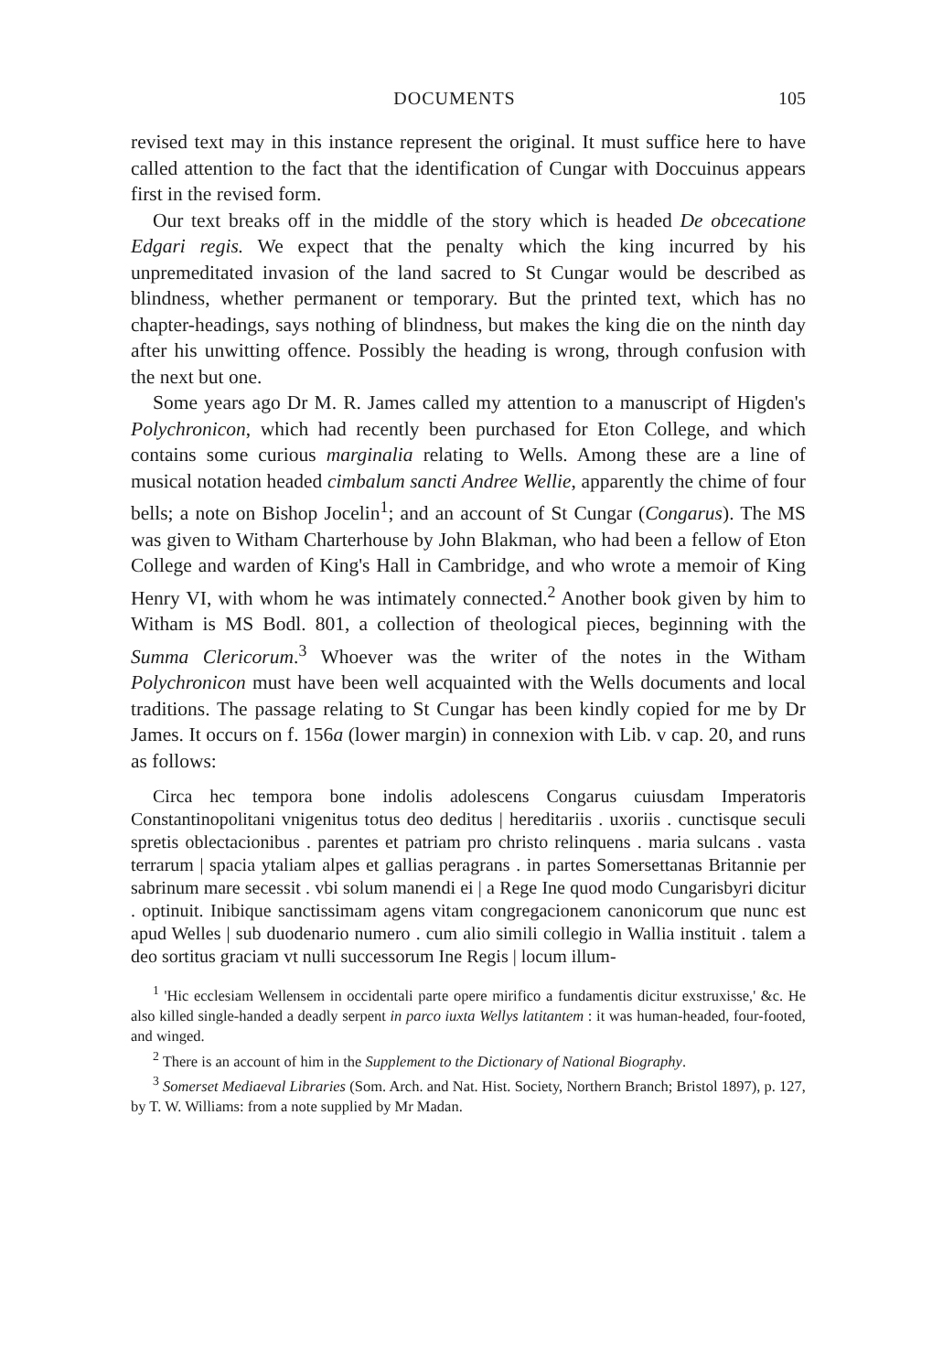DOCUMENTS 105
revised text may in this instance represent the original. It must suffice here to have called attention to the fact that the identification of Cungar with Doccuinus appears first in the revised form.
Our text breaks off in the middle of the story which is headed De obcecatione Edgari regis. We expect that the penalty which the king incurred by his unpremeditated invasion of the land sacred to St Cungar would be described as blindness, whether permanent or temporary. But the printed text, which has no chapter-headings, says nothing of blindness, but makes the king die on the ninth day after his unwitting offence. Possibly the heading is wrong, through confusion with the next but one.
Some years ago Dr M. R. James called my attention to a manuscript of Higden's Polychronicon, which had recently been purchased for Eton College, and which contains some curious marginalia relating to Wells. Among these are a line of musical notation headed cimbalum sancti Andree Wellie, apparently the chime of four bells; a note on Bishop Jocelin<sup>1</sup>; and an account of St Cungar (Congarus). The MS was given to Witham Charterhouse by John Blakman, who had been a fellow of Eton College and warden of King's Hall in Cambridge, and who wrote a memoir of King Henry VI, with whom he was intimately connected.<sup>2</sup> Another book given by him to Witham is MS Bodl. 801, a collection of theological pieces, beginning with the Summa Clericorum.<sup>3</sup> Whoever was the writer of the notes in the Witham Polychronicon must have been well acquainted with the Wells documents and local traditions. The passage relating to St Cungar has been kindly copied for me by Dr James. It occurs on f. 156a (lower margin) in connexion with Lib. v cap. 20, and runs as follows:
Circa hec tempora bone indolis adolescens Congarus cuiusdam Imperatoris Constantinopolitani vnigenitus totus deo deditus | hereditariis . uxoriis . cunctisque seculi spretis oblectacionibus . parentes et patriam pro christo relinquens . maria sulcans . vasta terrarum | spacia ytaliam alpes et gallias peragrans . in partes Somersettanas Britannie per sabrinum mare secessit . vbi solum manendi ei | a Rege Ine quod modo Cungarisbyri dicitur . optinuit. Inibique sanctissimam agens vitam congregacionem canonicorum que nunc est apud Welles | sub duodenario numero . cum alio simili collegio in Wallia instituit . talem a deo sortitus graciam vt nulli successorum Ine Regis | locum illum-
<sup>1</sup> 'Hic ecclesiam Wellensem in occidentali parte opere mirifico a fundamentis dicitur exstruxisse,' &c. He also killed single-handed a deadly serpent in parco iuxta Wellys latitantem : it was human-headed, four-footed, and winged.
<sup>2</sup> There is an account of him in the Supplement to the Dictionary of National Biography.
<sup>3</sup> Somerset Mediaeval Libraries (Som. Arch. and Nat. Hist. Society, Northern Branch; Bristol 1897), p. 127, by T. W. Williams: from a note supplied by Mr Madan.